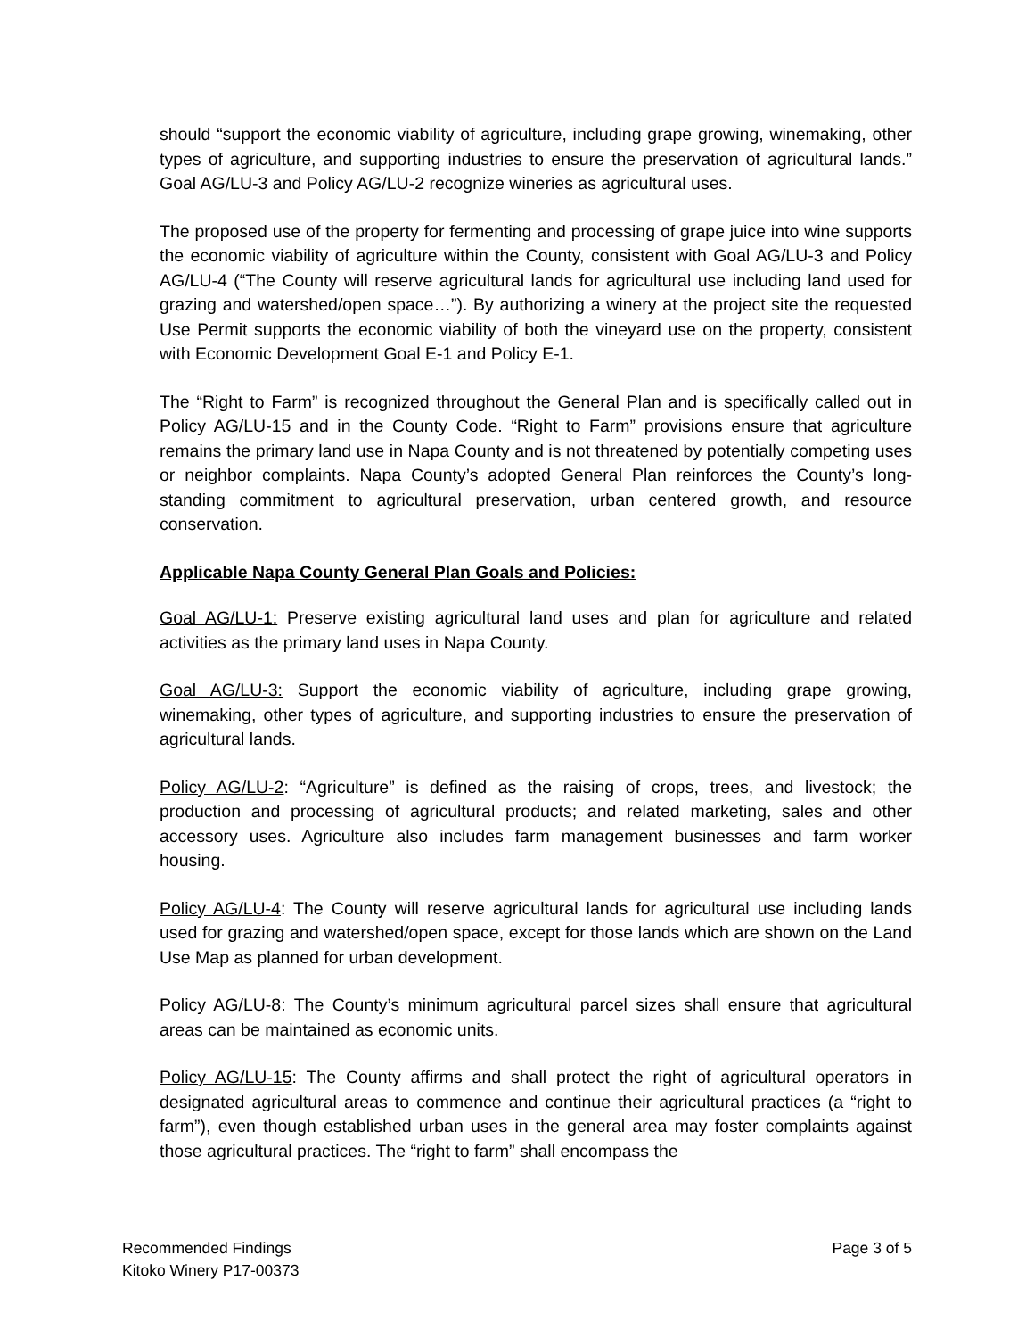should “support the economic viability of agriculture, including grape growing, winemaking, other types of agriculture, and supporting industries to ensure the preservation of agricultural lands.” Goal AG/LU-3 and Policy AG/LU-2 recognize wineries as agricultural uses.
The proposed use of the property for fermenting and processing of grape juice into wine supports the economic viability of agriculture within the County, consistent with Goal AG/LU-3 and Policy AG/LU-4 (“The County will reserve agricultural lands for agricultural use including land used for grazing and watershed/open space…”). By authorizing a winery at the project site the requested Use Permit supports the economic viability of both the vineyard use on the property, consistent with Economic Development Goal E-1 and Policy E-1.
The “Right to Farm” is recognized throughout the General Plan and is specifically called out in Policy AG/LU-15 and in the County Code. “Right to Farm” provisions ensure that agriculture remains the primary land use in Napa County and is not threatened by potentially competing uses or neighbor complaints. Napa County’s adopted General Plan reinforces the County’s long-standing commitment to agricultural preservation, urban centered growth, and resource conservation.
Applicable Napa County General Plan Goals and Policies:
Goal AG/LU-1: Preserve existing agricultural land uses and plan for agriculture and related activities as the primary land uses in Napa County.
Goal AG/LU-3: Support the economic viability of agriculture, including grape growing, winemaking, other types of agriculture, and supporting industries to ensure the preservation of agricultural lands.
Policy AG/LU-2: “Agriculture” is defined as the raising of crops, trees, and livestock; the production and processing of agricultural products; and related marketing, sales and other accessory uses. Agriculture also includes farm management businesses and farm worker housing.
Policy AG/LU-4: The County will reserve agricultural lands for agricultural use including lands used for grazing and watershed/open space, except for those lands which are shown on the Land Use Map as planned for urban development.
Policy AG/LU-8: The County’s minimum agricultural parcel sizes shall ensure that agricultural areas can be maintained as economic units.
Policy AG/LU-15: The County affirms and shall protect the right of agricultural operators in designated agricultural areas to commence and continue their agricultural practices (a “right to farm”), even though established urban uses in the general area may foster complaints against those agricultural practices. The “right to farm” shall encompass the
Recommended Findings
Kitoko Winery P17-00373
Page 3 of 5